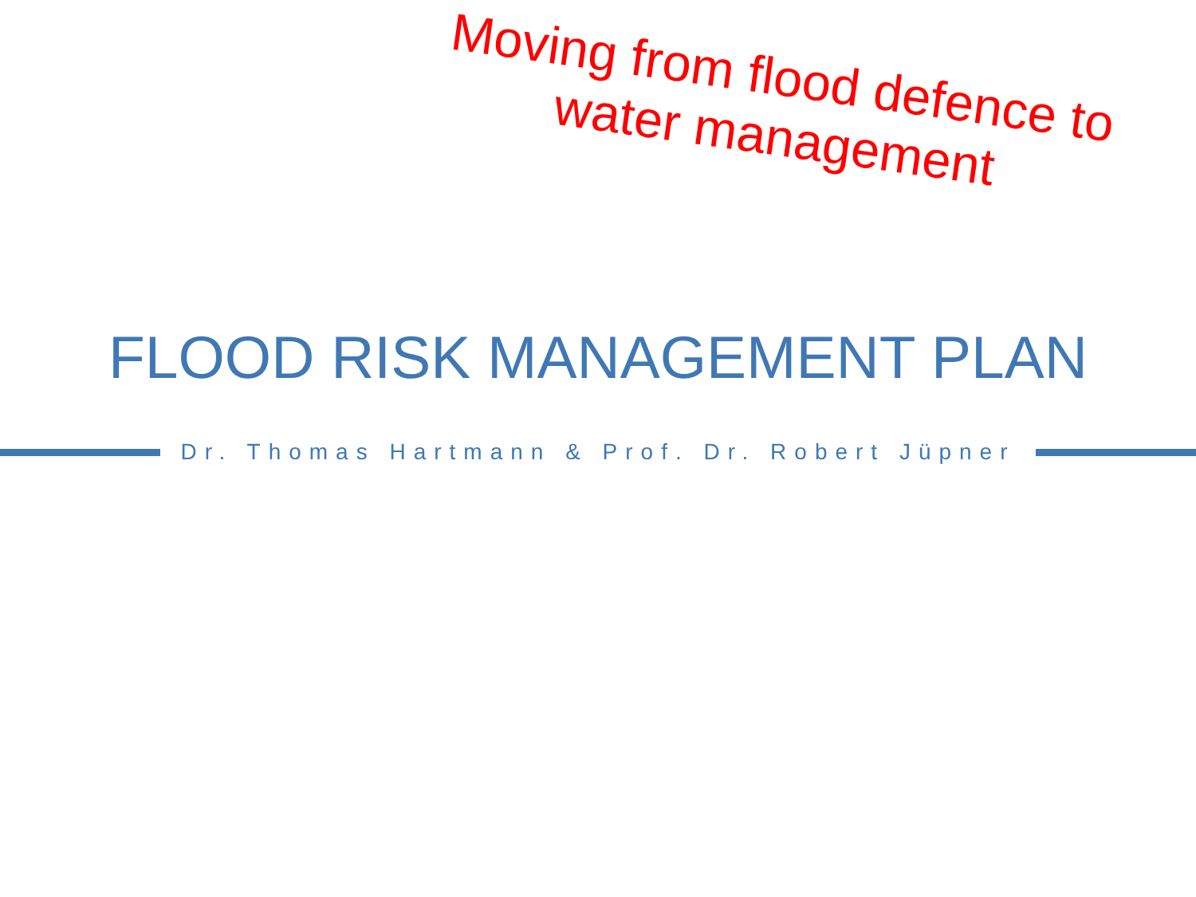Moving from flood defence to water management
FLOOD RISK MANAGEMENT PLAN
Dr. Thomas Hartmann & Prof. Dr. Robert Jüpner